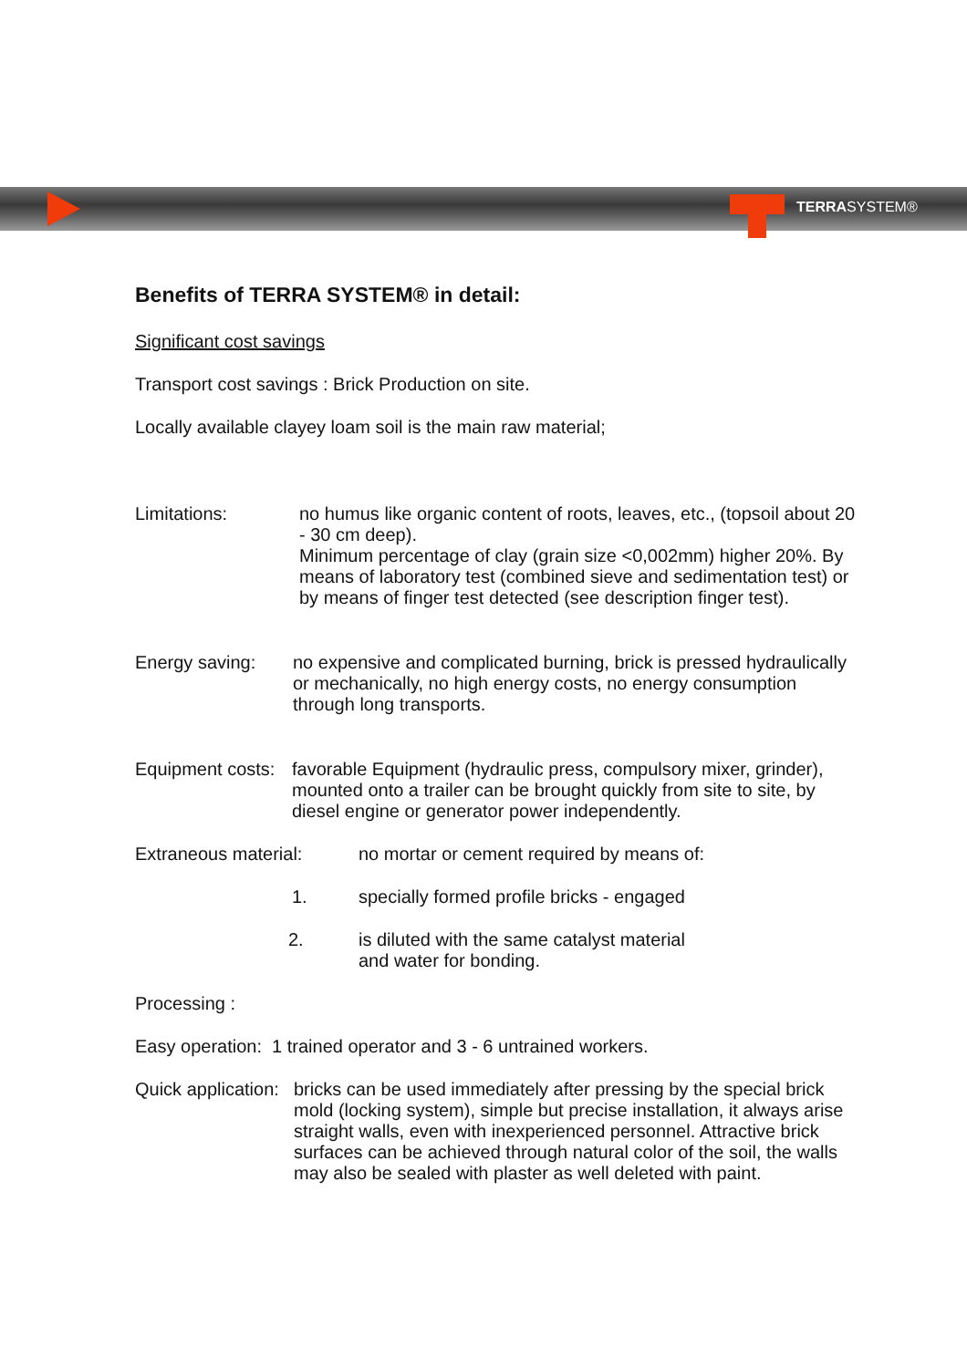TERRASYSTEM®
Benefits of TERRA SYSTEM® in detail:
Significant cost savings
Transport cost savings : Brick Production on site.
Locally available clayey loam soil is the main raw material;
Limitations: no humus like organic content of roots, leaves, etc., (topsoil about 20 - 30 cm deep).
Minimum percentage of clay (grain size <0,002mm) higher 20%. By means of laboratory test (combined sieve and sedimentation test) or by means of finger test detected (see description finger test).
Energy saving: no expensive and complicated burning, brick is pressed hydraulically or mechanically, no high energy costs, no energy consumption through long transports.
Equipment costs:
favorable Equipment (hydraulic press, compulsory mixer, grinder), mounted onto a trailer can be brought quickly from site to site, by diesel engine or generator power independently.
Extraneous material: no mortar or cement required by means of:
1. specially formed profile bricks - engaged
2. is diluted with the same catalyst material
and water for bonding.
Processing :
Easy operation: 1 trained operator and 3 - 6 untrained workers.
Quick application:
bricks can be used immediately after pressing by the special brick mold (locking system), simple but precise installation, it always arise straight walls, even with inexperienced personnel. Attractive brick surfaces can be achieved through natural color of the soil, the walls may also be sealed with plaster as well deleted with paint.